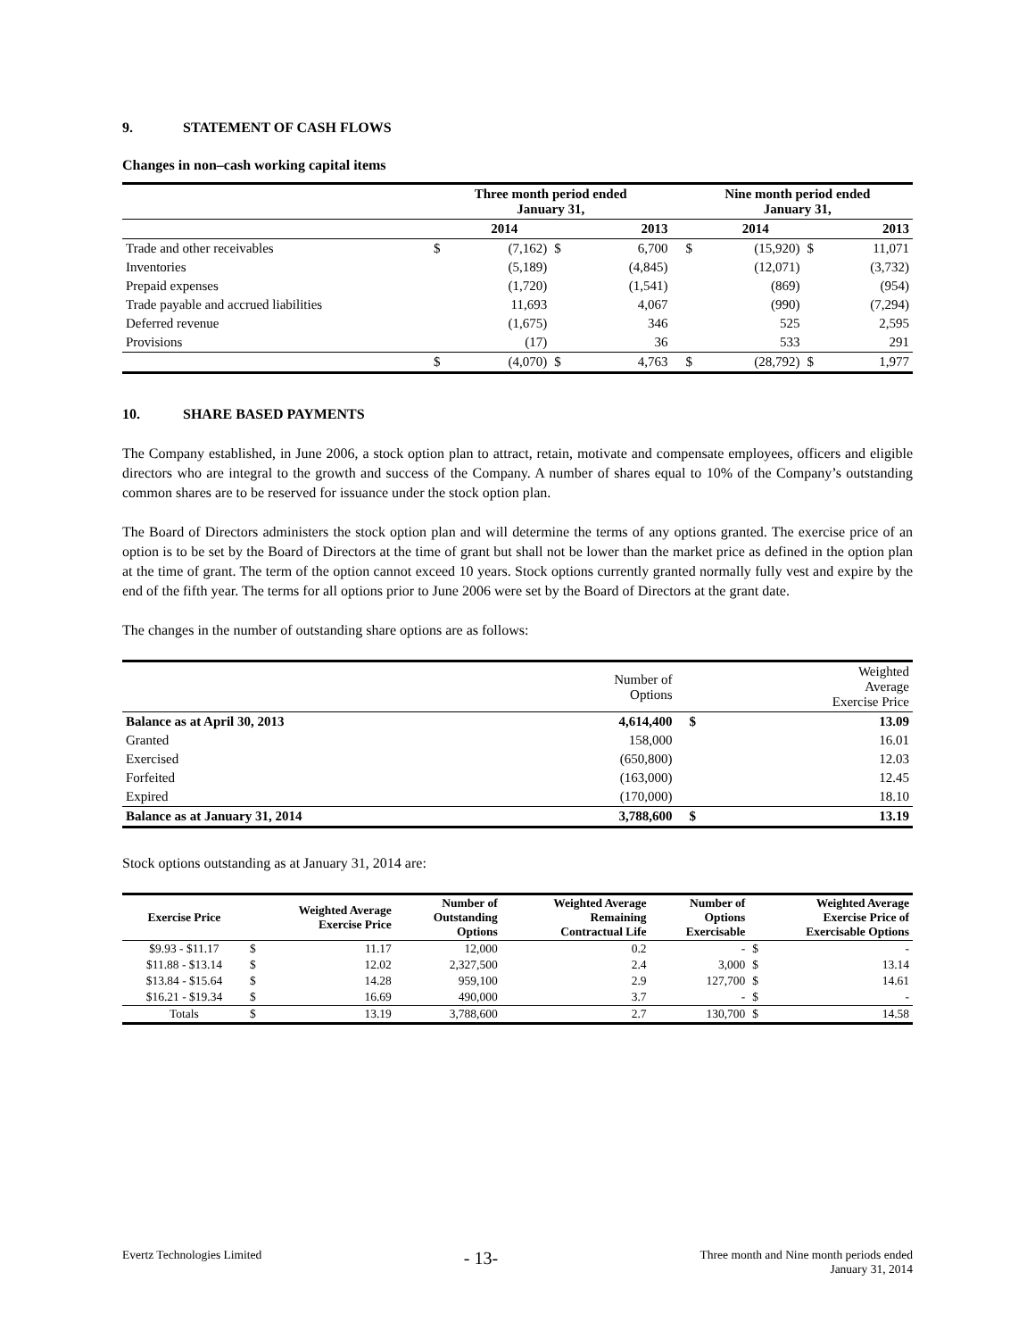9. STATEMENT OF CASH FLOWS
Changes in non–cash working capital items
| | Three month period ended January 31, | | | | | Nine month period ended January 31, | | | |
| --- | --- | --- | --- | --- | --- | --- | --- | --- | --- |
| | | 2014 | | 2013 | | | 2014 | | 2013 |
| Trade and other receivables | $ | (7,162) | $ | 6,700 | | $ | (15,920) | $ | 11,071 |
| Inventories | | (5,189) | | (4,845) | | | (12,071) | | (3,732) |
| Prepaid expenses | | (1,720) | | (1,541) | | | (869) | | (954) |
| Trade payable and accrued liabilities | | 11,693 | | 4,067 | | | (990) | | (7,294) |
| Deferred revenue | | (1,675) | | 346 | | | 525 | | 2,595 |
| Provisions | | (17) | | 36 | | | 533 | | 291 |
| | $ | (4,070) | $ | 4,763 | | $ | (28,792) | $ | 1,977 |
10. SHARE BASED PAYMENTS
The Company established, in June 2006, a stock option plan to attract, retain, motivate and compensate employees, officers and eligible directors who are integral to the growth and success of the Company. A number of shares equal to 10% of the Company’s outstanding common shares are to be reserved for issuance under the stock option plan.
The Board of Directors administers the stock option plan and will determine the terms of any options granted. The exercise price of an option is to be set by the Board of Directors at the time of grant but shall not be lower than the market price as defined in the option plan at the time of grant. The term of the option cannot exceed 10 years. Stock options currently granted normally fully vest and expire by the end of the fifth year. The terms for all options prior to June 2006 were set by the Board of Directors at the grant date.
The changes in the number of outstanding share options are as follows:
| | Number of Options | | Weighted Average Exercise Price |
| Balance as at April 30, 2013 | 4,614,400 | $ | 13.09 |
| Granted | 158,000 | | 16.01 |
| Exercised | (650,800) | | 12.03 |
| Forfeited | (163,000) | | 12.45 |
| Expired | (170,000) | | 18.10 |
| Balance as at January 31, 2014 | 3,788,600 | $ | 13.19 |
Stock options outstanding as at January 31, 2014 are:
| Exercise Price | Weighted Average Exercise Price | | Number of Outstanding Options | Weighted Average Remaining Contractual Life | Number of Options Exercisable | Weighted Average Exercise Price of Exercisable Options | |
| --- | --- | --- | --- | --- | --- | --- | --- |
| $9.93 - $11.17 | $ | 11.17 | 12,000 | 0.2 | - | $ | - |
| $11.88 - $13.14 | $ | 12.02 | 2,327,500 | 2.4 | 3,000 | $ | 13.14 |
| $13.84 - $15.64 | $ | 14.28 | 959,100 | 2.9 | 127,700 | $ | 14.61 |
| $16.21 - $19.34 | $ | 16.69 | 490,000 | 3.7 | - | $ | - |
| Totals | $ | 13.19 | 3,788,600 | 2.7 | 130,700 | $ | 14.58 |
Evertz Technologies Limited
- 13-
Three month and Nine month periods ended
January 31, 2014